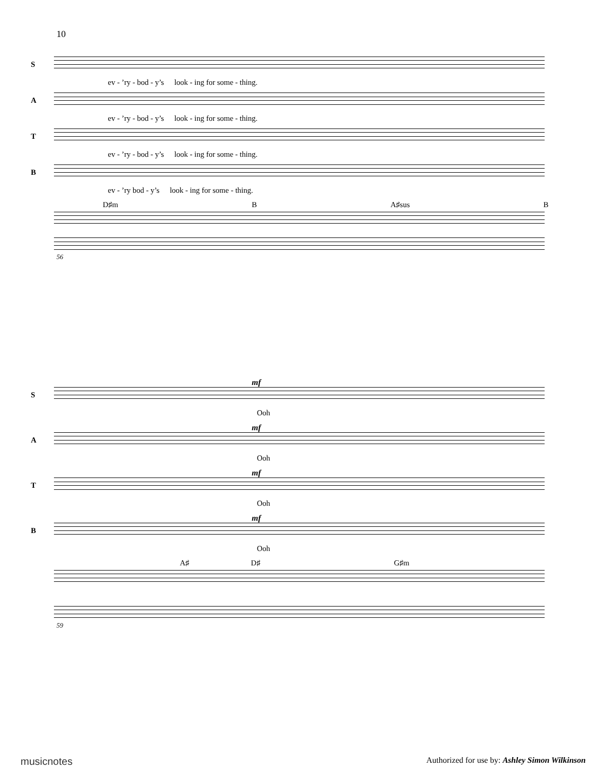10
S
ev - ’ry - bod - y’s look - ing for some - thing.
A
ev - ’ry - bod - y’s look - ing for some - thing.
T
ev - ’ry - bod - y’s look - ing for some - thing.
B
ev - ’ry bod - y’s look - ing for some - thing.
D♯m B A♯sus B
56
mf
S
Ooh
mf
A
Ooh
mf
T
Ooh
mf
B
Ooh
A♯ D♯ G♯m
59
musicnotes Authorized for use by: Ashley Simon Wilkinson